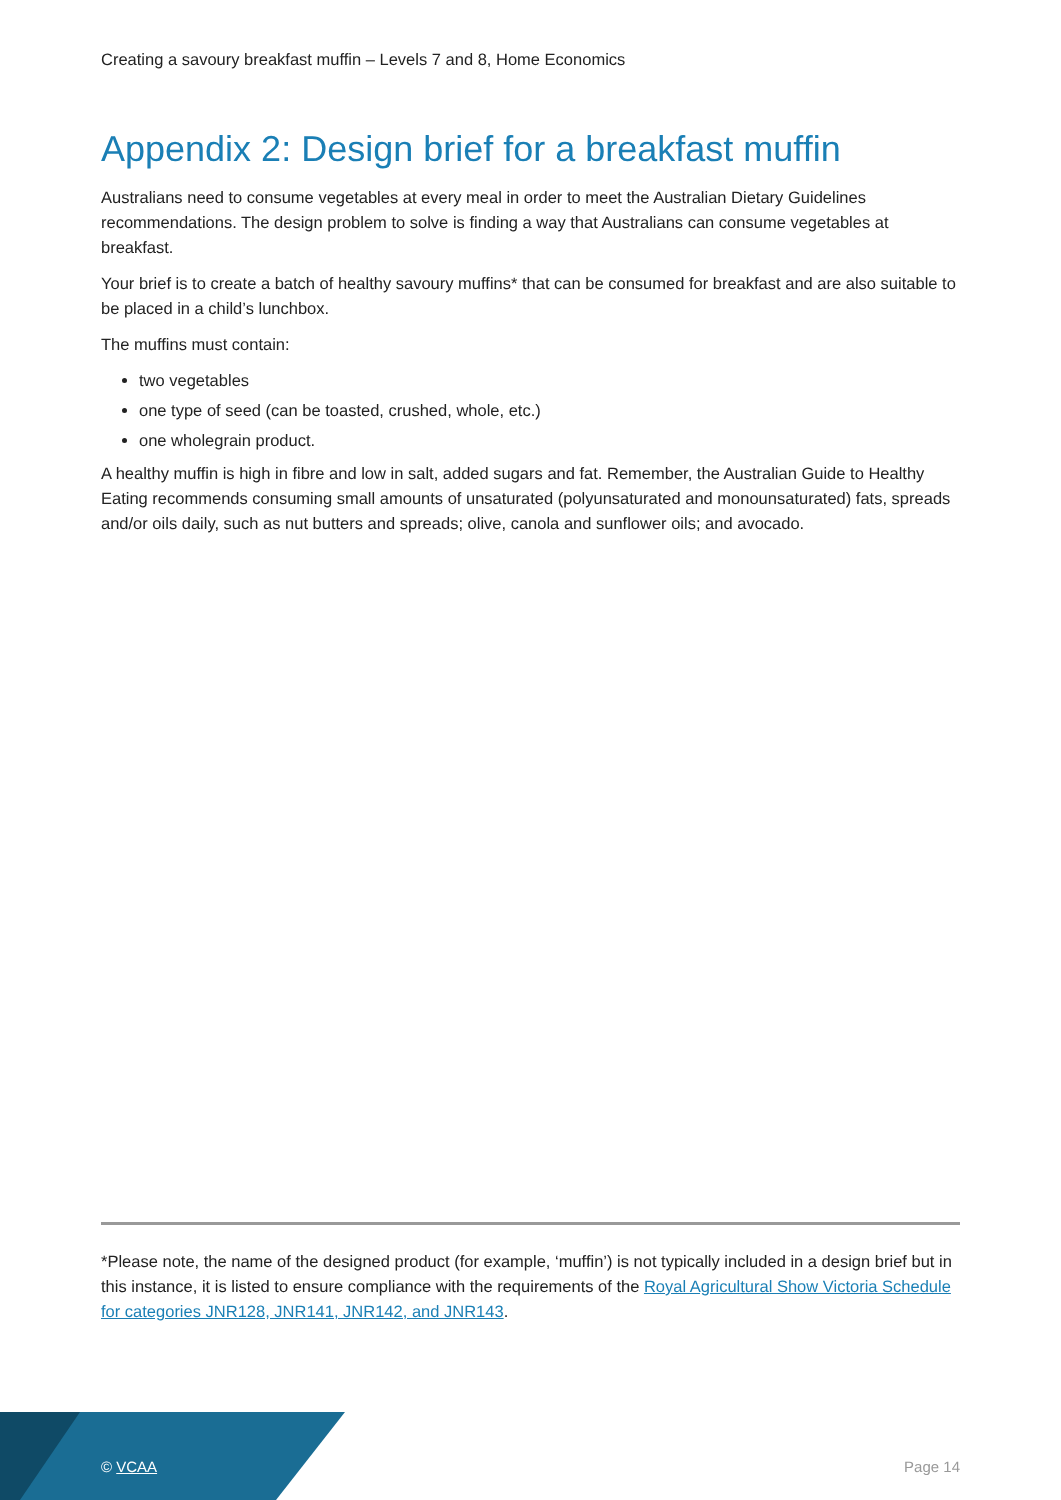Creating a savoury breakfast muffin – Levels 7 and 8, Home Economics
Appendix 2: Design brief for a breakfast muffin
Australians need to consume vegetables at every meal in order to meet the Australian Dietary Guidelines recommendations. The design problem to solve is finding a way that Australians can consume vegetables at breakfast.
Your brief is to create a batch of healthy savoury muffins* that can be consumed for breakfast and are also suitable to be placed in a child’s lunchbox.
The muffins must contain:
two vegetables
one type of seed (can be toasted, crushed, whole, etc.)
one wholegrain product.
A healthy muffin is high in fibre and low in salt, added sugars and fat. Remember, the Australian Guide to Healthy Eating recommends consuming small amounts of unsaturated (polyunsaturated and monounsaturated) fats, spreads and/or oils daily, such as nut butters and spreads; olive, canola and sunflower oils; and avocado.
*Please note, the name of the designed product (for example, ‘muffin’) is not typically included in a design brief but in this instance, it is listed to ensure compliance with the requirements of the Royal Agricultural Show Victoria Schedule for categories JNR128, JNR141, JNR142, and JNR143.
© VCAA Page 14